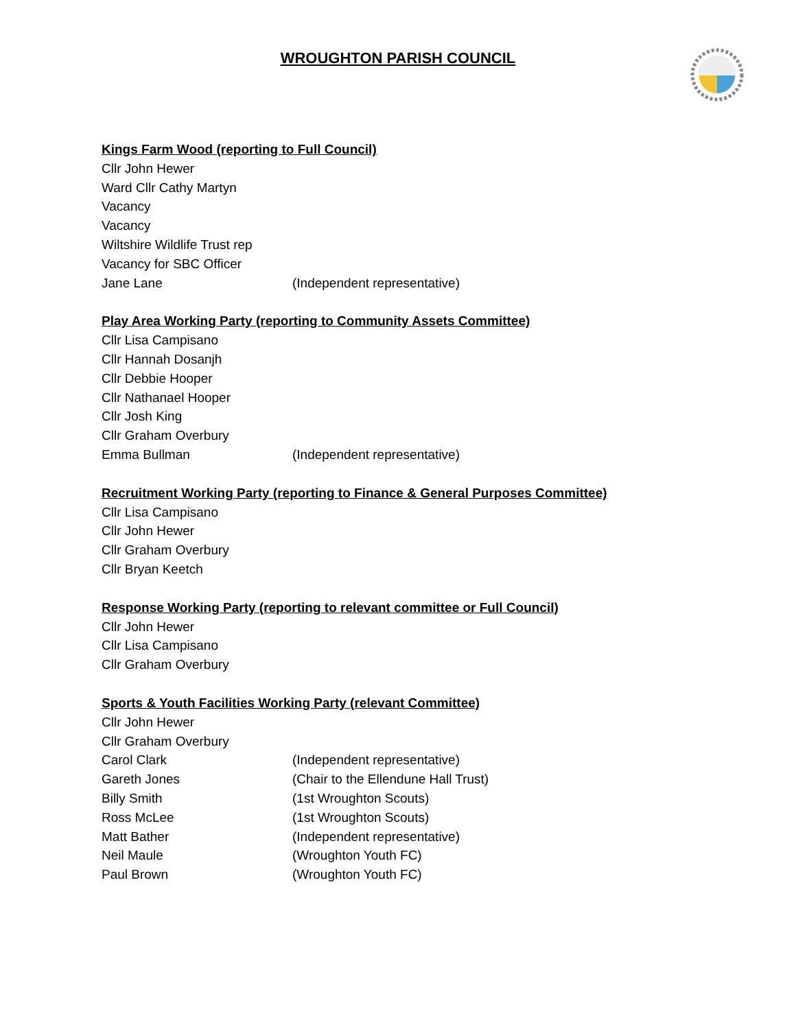WROUGHTON PARISH COUNCIL
Kings Farm Wood (reporting to Full Council)
Cllr John Hewer
Ward Cllr Cathy Martyn
Vacancy
Vacancy
Wiltshire Wildlife Trust rep
Vacancy for SBC Officer
Jane Lane (Independent representative)
Play Area Working Party (reporting to Community Assets Committee)
Cllr Lisa Campisano
Cllr Hannah Dosanjh
Cllr Debbie Hooper
Cllr Nathanael Hooper
Cllr Josh King
Cllr Graham Overbury
Emma Bullman (Independent representative)
Recruitment Working Party (reporting to Finance & General Purposes Committee)
Cllr Lisa Campisano
Cllr John Hewer
Cllr Graham Overbury
Cllr Bryan Keetch
Response Working Party (reporting to relevant committee or Full Council)
Cllr John Hewer
Cllr Lisa Campisano
Cllr Graham Overbury
Sports & Youth Facilities Working Party (relevant Committee)
Cllr John Hewer
Cllr Graham Overbury
Carol Clark (Independent representative)
Gareth Jones (Chair to the Ellendune Hall Trust)
Billy Smith (1st Wroughton Scouts)
Ross McLee (1st Wroughton Scouts)
Matt Bather (Independent representative)
Neil Maule (Wroughton Youth FC)
Paul Brown (Wroughton Youth FC)